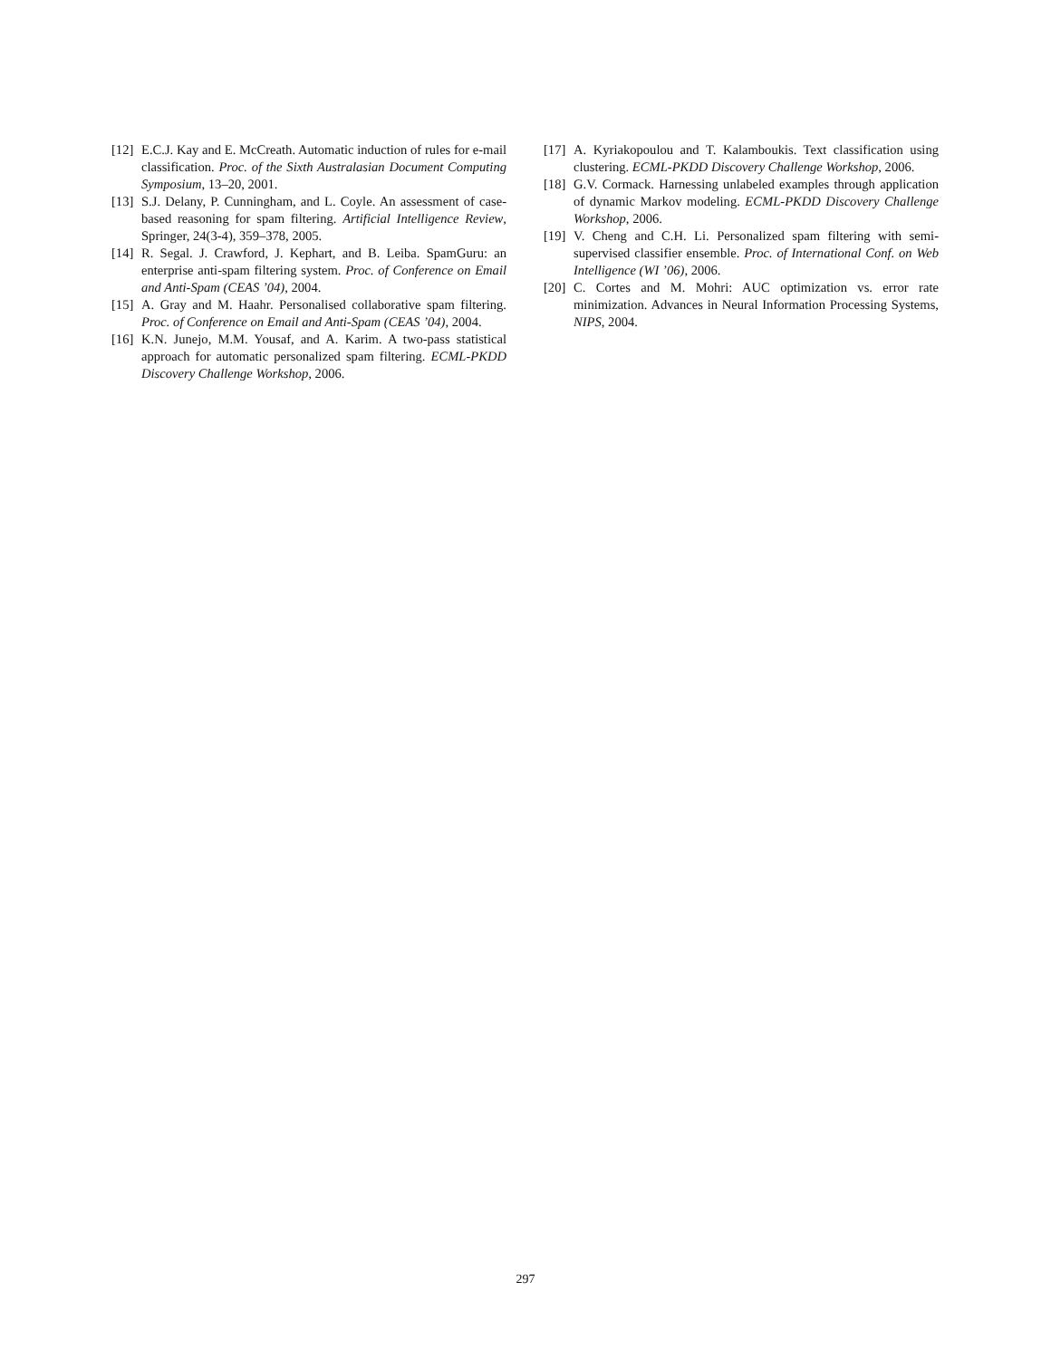[12] E.C.J. Kay and E. McCreath. Automatic induction of rules for e-mail classification. Proc. of the Sixth Australasian Document Computing Symposium, 13–20, 2001.
[13] S.J. Delany, P. Cunningham, and L. Coyle. An assessment of case-based reasoning for spam filtering. Artificial Intelligence Review, Springer, 24(3-4), 359–378, 2005.
[14] R. Segal. J. Crawford, J. Kephart, and B. Leiba. SpamGuru: an enterprise anti-spam filtering system. Proc. of Conference on Email and Anti-Spam (CEAS ’04), 2004.
[15] A. Gray and M. Haahr. Personalised collaborative spam filtering. Proc. of Conference on Email and Anti-Spam (CEAS ’04), 2004.
[16] K.N. Junejo, M.M. Yousaf, and A. Karim. A two-pass statistical approach for automatic personalized spam filtering. ECML-PKDD Discovery Challenge Workshop, 2006.
[17] A. Kyriakopoulou and T. Kalamboukis. Text classification using clustering. ECML-PKDD Discovery Challenge Workshop, 2006.
[18] G.V. Cormack. Harnessing unlabeled examples through application of dynamic Markov modeling. ECML-PKDD Discovery Challenge Workshop, 2006.
[19] V. Cheng and C.H. Li. Personalized spam filtering with semi-supervised classifier ensemble. Proc. of International Conf. on Web Intelligence (WI ’06), 2006.
[20] C. Cortes and M. Mohri: AUC optimization vs. error rate minimization. Advances in Neural Information Processing Systems, NIPS, 2004.
297